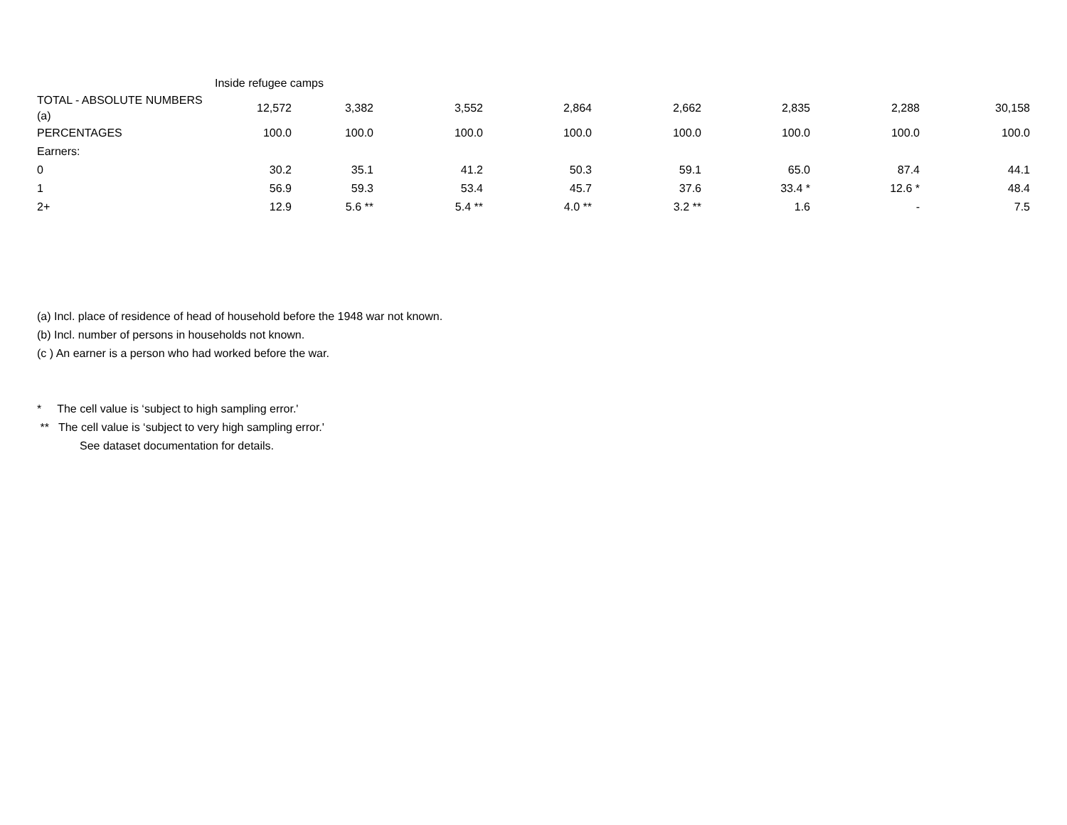| | Inside refugee camps | | | | | | | | |
| TOTAL - ABSOLUTE NUMBERS (a) | 12,572 | 3,382 | 3,552 | 2,864 | 2,662 | 2,835 | 2,288 | 30,158 | |
| PERCENTAGES | 100.0 | 100.0 | 100.0 | 100.0 | 100.0 | 100.0 | 100.0 | 100.0 | |
| Earners: | | | | | | | | | |
| 0 | 30.2 | 35.1 | 41.2 | 50.3 | 59.1 | 65.0 | 87.4 | 44.1 | |
| 1 | 56.9 | 59.3 | 53.4 | 45.7 | 37.6 | 33.4 * | 12.6 * | 48.4 | |
| 2+ | 12.9 | 5.6 ** | 5.4 ** | 4.0 ** | 3.2 ** | 1.6 | - | 7.5 | |
(a) Incl. place of residence of head of household before the 1948 war not known.
(b) Incl. number of persons in households not known.
(c ) An earner is a person who had worked before the war.
* The cell value is ‘subject to high sampling error.'
** The cell value is ‘subject to very high sampling error.'
See dataset documentation for details.